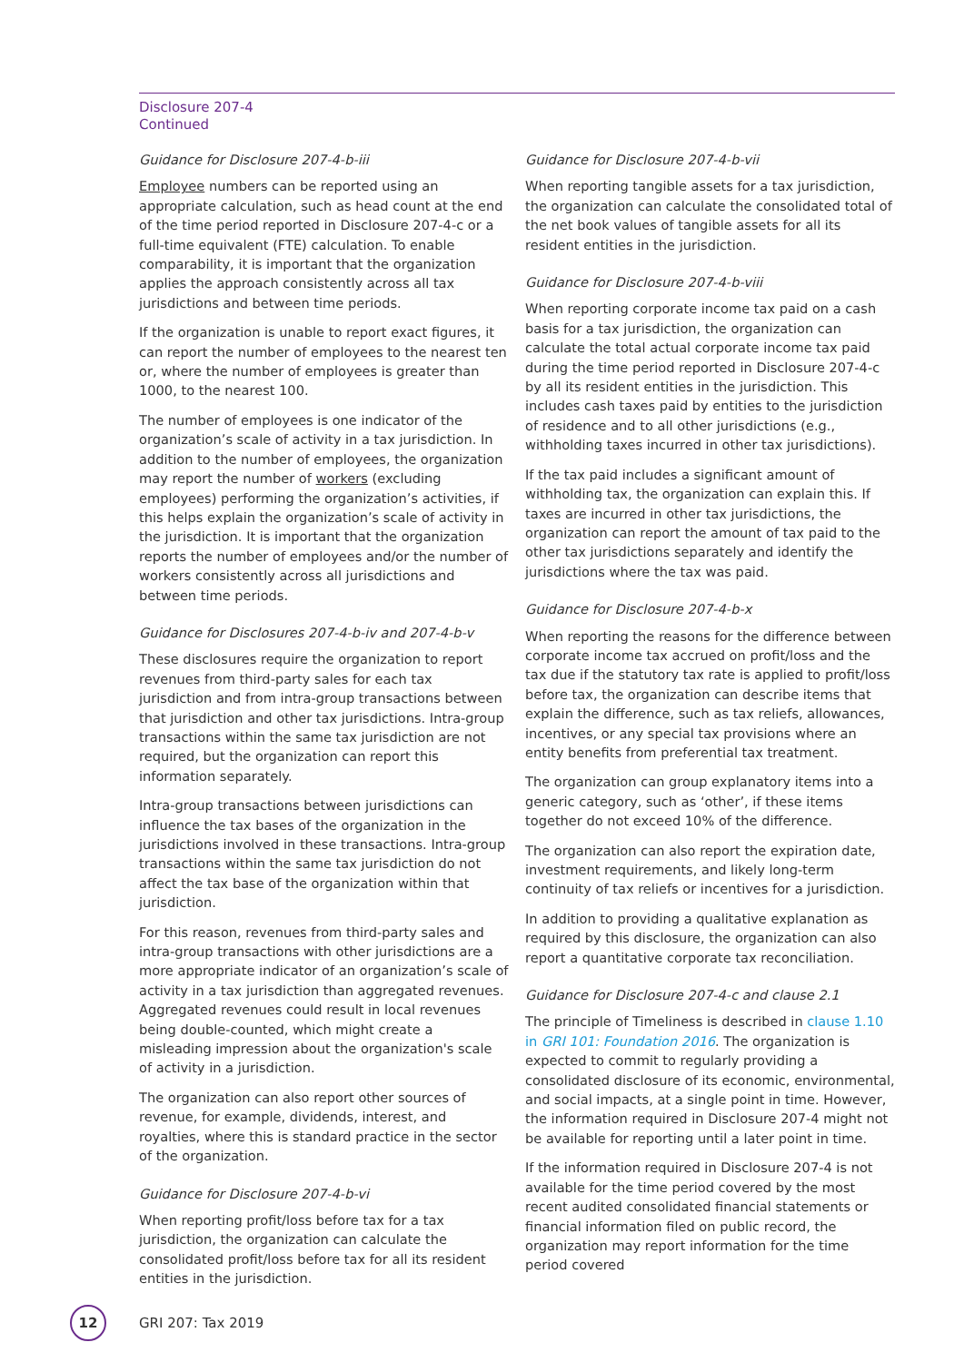Disclosure 207-4
Continued
Guidance for Disclosure 207-4-b-iii
Employee numbers can be reported using an appropriate calculation, such as head count at the end of the time period reported in Disclosure 207-4-c or a full-time equivalent (FTE) calculation. To enable comparability, it is important that the organization applies the approach consistently across all tax jurisdictions and between time periods.
If the organization is unable to report exact figures, it can report the number of employees to the nearest ten or, where the number of employees is greater than 1000, to the nearest 100.
The number of employees is one indicator of the organization’s scale of activity in a tax jurisdiction. In addition to the number of employees, the organization may report the number of workers (excluding employees) performing the organization’s activities, if this helps explain the organization’s scale of activity in the jurisdiction. It is important that the organization reports the number of employees and/or the number of workers consistently across all jurisdictions and between time periods.
Guidance for Disclosures 207-4-b-iv and 207-4-b-v
These disclosures require the organization to report revenues from third-party sales for each tax jurisdiction and from intra-group transactions between that jurisdiction and other tax jurisdictions. Intra-group transactions within the same tax jurisdiction are not required, but the organization can report this information separately.
Intra-group transactions between jurisdictions can influence the tax bases of the organization in the jurisdictions involved in these transactions. Intra-group transactions within the same tax jurisdiction do not affect the tax base of the organization within that jurisdiction.
For this reason, revenues from third-party sales and intra-group transactions with other jurisdictions are a more appropriate indicator of an organization’s scale of activity in a tax jurisdiction than aggregated revenues. Aggregated revenues could result in local revenues being double-counted, which might create a misleading impression about the organization's scale of activity in a jurisdiction.
The organization can also report other sources of revenue, for example, dividends, interest, and royalties, where this is standard practice in the sector of the organization.
Guidance for Disclosure 207-4-b-vi
When reporting profit/loss before tax for a tax jurisdiction, the organization can calculate the consolidated profit/loss before tax for all its resident entities in the jurisdiction.
Guidance for Disclosure 207-4-b-vii
When reporting tangible assets for a tax jurisdiction, the organization can calculate the consolidated total of the net book values of tangible assets for all its resident entities in the jurisdiction.
Guidance for Disclosure 207-4-b-viii
When reporting corporate income tax paid on a cash basis for a tax jurisdiction, the organization can calculate the total actual corporate income tax paid during the time period reported in Disclosure 207-4-c by all its resident entities in the jurisdiction. This includes cash taxes paid by entities to the jurisdiction of residence and to all other jurisdictions (e.g., withholding taxes incurred in other tax jurisdictions).
If the tax paid includes a significant amount of withholding tax, the organization can explain this. If taxes are incurred in other tax jurisdictions, the organization can report the amount of tax paid to the other tax jurisdictions separately and identify the jurisdictions where the tax was paid.
Guidance for Disclosure 207-4-b-x
When reporting the reasons for the difference between corporate income tax accrued on profit/loss and the tax due if the statutory tax rate is applied to profit/loss before tax, the organization can describe items that explain the difference, such as tax reliefs, allowances, incentives, or any special tax provisions where an entity benefits from preferential tax treatment.
The organization can group explanatory items into a generic category, such as ‘other’, if these items together do not exceed 10% of the difference.
The organization can also report the expiration date, investment requirements, and likely long-term continuity of tax reliefs or incentives for a jurisdiction.
In addition to providing a qualitative explanation as required by this disclosure, the organization can also report a quantitative corporate tax reconciliation.
Guidance for Disclosure 207-4-c and clause 2.1
The principle of Timeliness is described in clause 1.10 in GRI 101: Foundation 2016. The organization is expected to commit to regularly providing a consolidated disclosure of its economic, environmental, and social impacts, at a single point in time. However, the information required in Disclosure 207-4 might not be available for reporting until a later point in time.
If the information required in Disclosure 207-4 is not available for the time period covered by the most recent audited consolidated financial statements or financial information filed on public record, the organization may report information for the time period covered
12
GRI 207: Tax 2019